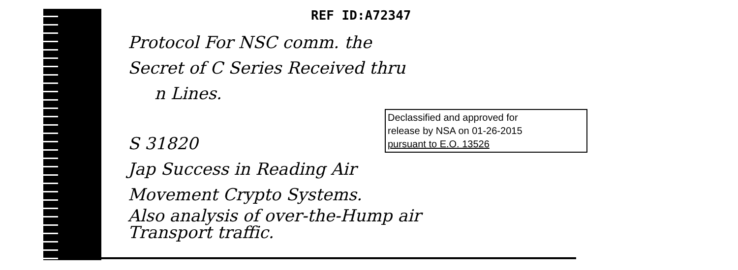REF ID:A72347
Protocol For NSC comm. the
Secret of C Series Received thru
n Lines.
S 31820
Jap Success in Reading Air
Movement Crypto Systems.
Also analysis of over-the-Hump air
Transport traffic.
Declassified and approved for
release by NSA on 01-26-2015
pursuant to E.O. 13526